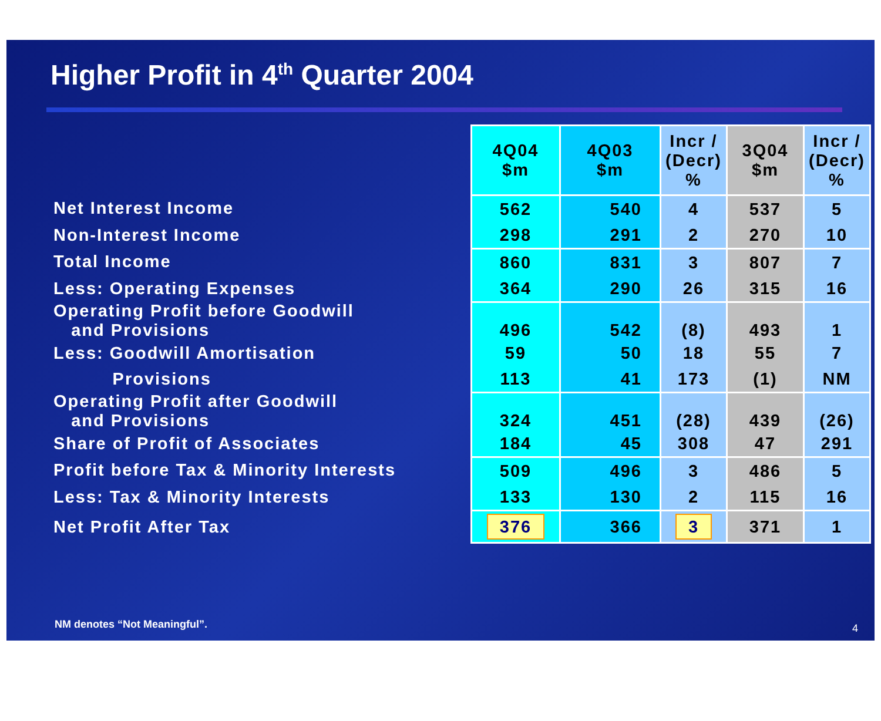Higher Profit in 4<sup>th</sup> Quarter 2004
| | 4Q04 $m | 4Q03 $m | Incr / (Decr) % | 3Q04 $m | Incr / (Decr) % |
| Net Interest Income | 562 | 540 | 4 | 537 | 5 |
| Non-Interest Income | 298 | 291 | 2 | 270 | 10 |
| Total Income | 860 | 831 | 3 | 807 | 7 |
| Less: Operating Expenses | 364 | 290 | 26 | 315 | 16 |
| Operating Profit before Goodwill and Provisions | 496 | 542 | (8) | 493 | 1 |
| Less: Goodwill Amortisation | 59 | 50 | 18 | 55 | 7 |
| Provisions | 113 | 41 | 173 | (1) | NM |
| Operating Profit after Goodwill and Provisions | 324 | 451 | (28) | 439 | (26) |
| Share of Profit of Associates | 184 | 45 | 308 | 47 | 291 |
| Profit before Tax & Minority Interests | 509 | 496 | 3 | 486 | 5 |
| Less: Tax & Minority Interests | 133 | 130 | 2 | 115 | 16 |
| Net Profit After Tax | 376 | 366 | 3 | 371 | 1 |
NM denotes “Not Meaningful”. 4